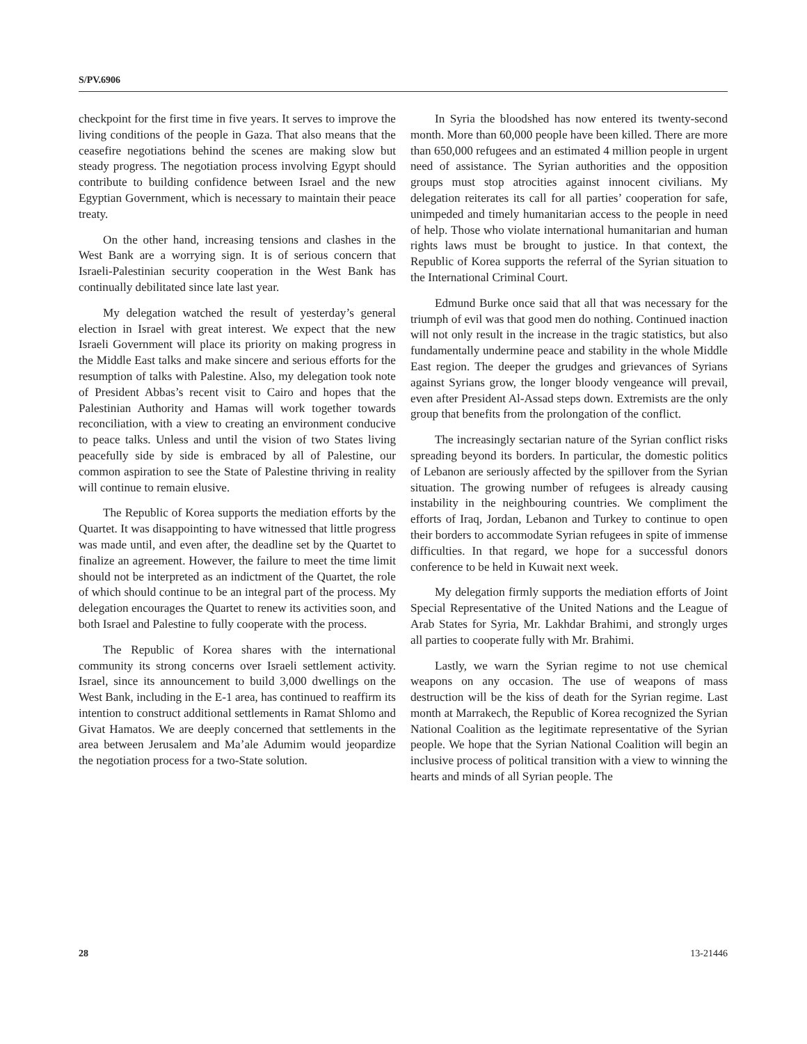S/PV.6906
checkpoint for the first time in five years. It serves to improve the living conditions of the people in Gaza. That also means that the ceasefire negotiations behind the scenes are making slow but steady progress. The negotiation process involving Egypt should contribute to building confidence between Israel and the new Egyptian Government, which is necessary to maintain their peace treaty.
On the other hand, increasing tensions and clashes in the West Bank are a worrying sign. It is of serious concern that Israeli-Palestinian security cooperation in the West Bank has continually debilitated since late last year.
My delegation watched the result of yesterday’s general election in Israel with great interest. We expect that the new Israeli Government will place its priority on making progress in the Middle East talks and make sincere and serious efforts for the resumption of talks with Palestine. Also, my delegation took note of President Abbas’s recent visit to Cairo and hopes that the Palestinian Authority and Hamas will work together towards reconciliation, with a view to creating an environment conducive to peace talks. Unless and until the vision of two States living peacefully side by side is embraced by all of Palestine, our common aspiration to see the State of Palestine thriving in reality will continue to remain elusive.
The Republic of Korea supports the mediation efforts by the Quartet. It was disappointing to have witnessed that little progress was made until, and even after, the deadline set by the Quartet to finalize an agreement. However, the failure to meet the time limit should not be interpreted as an indictment of the Quartet, the role of which should continue to be an integral part of the process. My delegation encourages the Quartet to renew its activities soon, and both Israel and Palestine to fully cooperate with the process.
The Republic of Korea shares with the international community its strong concerns over Israeli settlement activity. Israel, since its announcement to build 3,000 dwellings on the West Bank, including in the E-1 area, has continued to reaffirm its intention to construct additional settlements in Ramat Shlomo and Givat Hamatos. We are deeply concerned that settlements in the area between Jerusalem and Ma’ale Adumim would jeopardize the negotiation process for a two-State solution.
In Syria the bloodshed has now entered its twenty-second month. More than 60,000 people have been killed. There are more than 650,000 refugees and an estimated 4 million people in urgent need of assistance. The Syrian authorities and the opposition groups must stop atrocities against innocent civilians. My delegation reiterates its call for all parties’ cooperation for safe, unimpeded and timely humanitarian access to the people in need of help. Those who violate international humanitarian and human rights laws must be brought to justice. In that context, the Republic of Korea supports the referral of the Syrian situation to the International Criminal Court.
Edmund Burke once said that all that was necessary for the triumph of evil was that good men do nothing. Continued inaction will not only result in the increase in the tragic statistics, but also fundamentally undermine peace and stability in the whole Middle East region. The deeper the grudges and grievances of Syrians against Syrians grow, the longer bloody vengeance will prevail, even after President Al-Assad steps down. Extremists are the only group that benefits from the prolongation of the conflict.
The increasingly sectarian nature of the Syrian conflict risks spreading beyond its borders. In particular, the domestic politics of Lebanon are seriously affected by the spillover from the Syrian situation. The growing number of refugees is already causing instability in the neighbouring countries. We compliment the efforts of Iraq, Jordan, Lebanon and Turkey to continue to open their borders to accommodate Syrian refugees in spite of immense difficulties. In that regard, we hope for a successful donors conference to be held in Kuwait next week.
My delegation firmly supports the mediation efforts of Joint Special Representative of the United Nations and the League of Arab States for Syria, Mr. Lakhdar Brahimi, and strongly urges all parties to cooperate fully with Mr. Brahimi.
Lastly, we warn the Syrian regime to not use chemical weapons on any occasion. The use of weapons of mass destruction will be the kiss of death for the Syrian regime. Last month at Marrakech, the Republic of Korea recognized the Syrian National Coalition as the legitimate representative of the Syrian people. We hope that the Syrian National Coalition will begin an inclusive process of political transition with a view to winning the hearts and minds of all Syrian people. The
28 13-21446